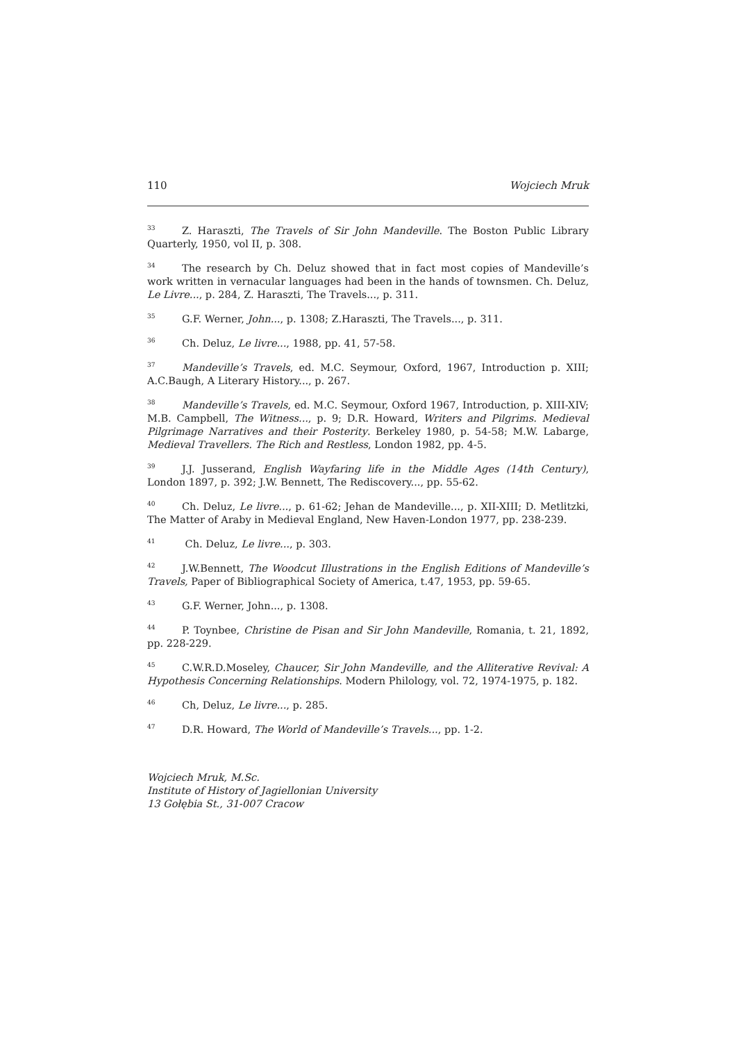110 Wojciech Mruk
<sup>33</sup> Z. Haraszti, The Travels of Sir John Mandeville. The Boston Public Library Quarterly, 1950, vol II, p. 308.
<sup>34</sup> The research by Ch. Deluz showed that in fact most copies of Mandeville’s work written in vernacular languages had been in the hands of townsmen. Ch. Deluz, Le Livre..., p. 284, Z. Haraszti, The Travels..., p. 311.
<sup>35</sup> G.F. Werner, John..., p. 1308; Z.Haraszti, The Travels..., p. 311.
<sup>36</sup> Ch. Deluz, Le livre..., 1988, pp. 41, 57-58.
<sup>37</sup> Mandeville’s Travels, ed. M.C. Seymour, Oxford, 1967, Introduction p. XIII; A.C.Baugh, A Literary History..., p. 267.
<sup>38</sup> Mandeville’s Travels, ed. M.C. Seymour, Oxford 1967, Introduction, p. XIII-XIV; M.B. Campbell, The Witness..., p. 9; D.R. Howard, Writers and Pilgrims. Medieval Pilgrimage Narratives and their Posterity. Berkeley 1980, p. 54-58; M.W. Labarge, Medieval Travellers. The Rich and Restless, London 1982, pp. 4-5.
<sup>39</sup> J.J. Jusserand, English Wayfaring life in the Middle Ages (14th Century), London 1897, p. 392; J.W. Bennett, The Rediscovery..., pp. 55-62.
<sup>40</sup> Ch. Deluz, Le livre..., p. 61-62; Jehan de Mandeville..., p. XII-XIII; D. Metlitzki, The Matter of Araby in Medieval England, New Haven-London 1977, pp. 238-239.
<sup>41</sup> Ch. Deluz, Le livre..., p. 303.
<sup>42</sup> J.W.Bennett, The Woodcut Illustrations in the English Editions of Mandeville’s Travels, Paper of Bibliographical Society of America, t.47, 1953, pp. 59-65.
<sup>43</sup> G.F. Werner, John..., p. 1308.
<sup>44</sup>P. Toynbee, Christine de Pisan and Sir John Mandeville, Romania, t. 21, 1892, pp. 228-229.
<sup>45</sup>C.W.R.D.Moseley, Chaucer, Sir John Mandeville, and the Alliterative Revival: A Hypothesis Concerning Relationships. Modern Philology, vol. 72, 1974-1975, p. 182.
<sup>46</sup> Ch, Deluz, Le livre..., p. 285.
<sup>47</sup> D.R. Howard, The World of Mandeville’s Travels..., pp. 1-2.
Wojciech Mruk, M.Sc.
Institute of History of Jagiellonian University
13 Gołębia St., 31-007 Cracow